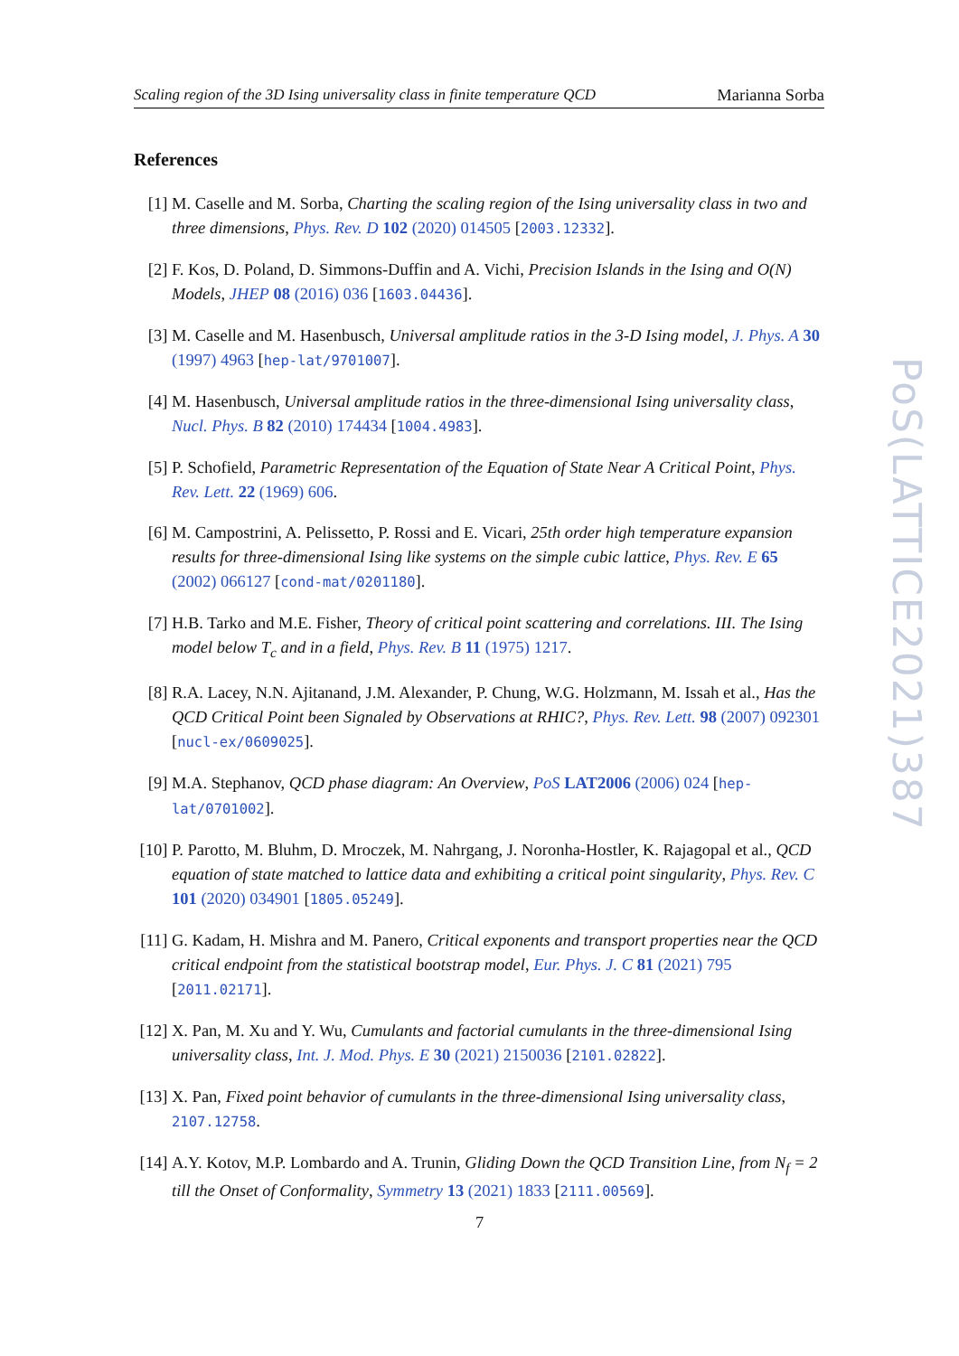Scaling region of the 3D Ising universality class in finite temperature QCD Marianna Sorba
References
[1] M. Caselle and M. Sorba, Charting the scaling region of the Ising universality class in two and three dimensions, Phys. Rev. D 102 (2020) 014505 [2003.12332].
[2] F. Kos, D. Poland, D. Simmons-Duffin and A. Vichi, Precision Islands in the Ising and O(N) Models, JHEP 08 (2016) 036 [1603.04436].
[3] M. Caselle and M. Hasenbusch, Universal amplitude ratios in the 3-D Ising model, J. Phys. A 30 (1997) 4963 [hep-lat/9701007].
[4] M. Hasenbusch, Universal amplitude ratios in the three-dimensional Ising universality class, Nucl. Phys. B 82 (2010) 174434 [1004.4983].
[5] P. Schofield, Parametric Representation of the Equation of State Near A Critical Point, Phys. Rev. Lett. 22 (1969) 606.
[6] M. Campostrini, A. Pelissetto, P. Rossi and E. Vicari, 25th order high temperature expansion results for three-dimensional Ising like systems on the simple cubic lattice, Phys. Rev. E 65 (2002) 066127 [cond-mat/0201180].
[7] H.B. Tarko and M.E. Fisher, Theory of critical point scattering and correlations. III. The Ising model below T<sub>c</sub> and in a field, Phys. Rev. B 11 (1975) 1217.
[8] R.A. Lacey, N.N. Ajitanand, J.M. Alexander, P. Chung, W.G. Holzmann, M. Issah et al., Has the QCD Critical Point been Signaled by Observations at RHIC?, Phys. Rev. Lett. 98 (2007) 092301 [nucl-ex/0609025].
[9] M.A. Stephanov, QCD phase diagram: An Overview, PoS LAT2006 (2006) 024 [hep-lat/0701002].
[10] P. Parotto, M. Bluhm, D. Mroczek, M. Nahrgang, J. Noronha-Hostler, K. Rajagopal et al., QCD equation of state matched to lattice data and exhibiting a critical point singularity, Phys. Rev. C 101 (2020) 034901 [1805.05249].
[11] G. Kadam, H. Mishra and M. Panero, Critical exponents and transport properties near the QCD critical endpoint from the statistical bootstrap model, Eur. Phys. J. C 81 (2021) 795 [2011.02171].
[12] X. Pan, M. Xu and Y. Wu, Cumulants and factorial cumulants in the three-dimensional Ising universality class, Int. J. Mod. Phys. E 30 (2021) 2150036 [2101.02822].
[13] X. Pan, Fixed point behavior of cumulants in the three-dimensional Ising universality class, 2107.12758.
[14] A.Y. Kotov, M.P. Lombardo and A. Trunin, Gliding Down the QCD Transition Line, from N<sub>f</sub> = 2 till the Onset of Conformality, Symmetry 13 (2021) 1833 [2111.00569].
7
PoS(LATTICE2021)387